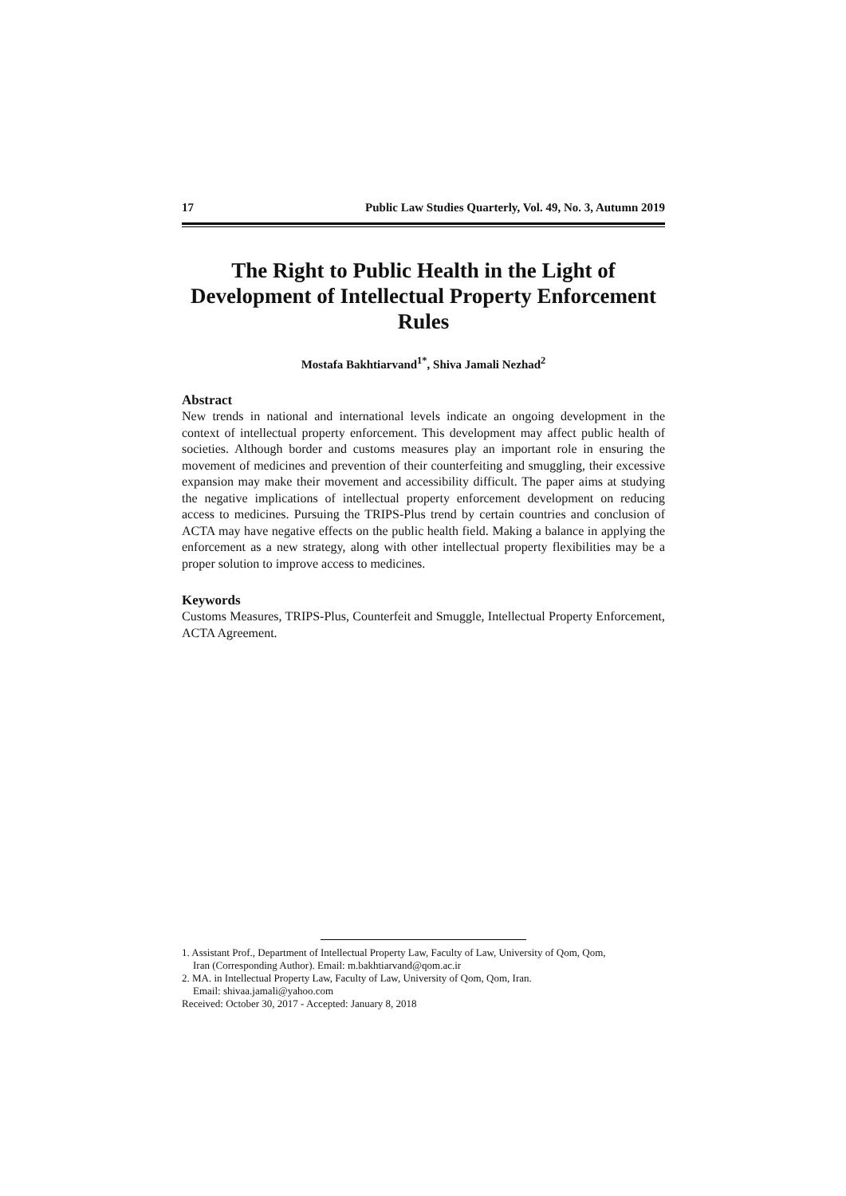17 Public Law Studies Quarterly, Vol. 49, No. 3, Autumn 2019
The Right to Public Health in the Light of Development of Intellectual Property Enforcement Rules
Mostafa Bakhtiarvand<sup>1*</sup>, Shiva Jamali Nezhad<sup>2</sup>
Abstract
New trends in national and international levels indicate an ongoing development in the context of intellectual property enforcement. This development may affect public health of societies. Although border and customs measures play an important role in ensuring the movement of medicines and prevention of their counterfeiting and smuggling, their excessive expansion may make their movement and accessibility difficult. The paper aims at studying the negative implications of intellectual property enforcement development on reducing access to medicines. Pursuing the TRIPS-Plus trend by certain countries and conclusion of ACTA may have negative effects on the public health field. Making a balance in applying the enforcement as a new strategy, along with other intellectual property flexibilities may be a proper solution to improve access to medicines.
Keywords
Customs Measures, TRIPS-Plus, Counterfeit and Smuggle, Intellectual Property Enforcement, ACTA Agreement.
1. Assistant Prof., Department of Intellectual Property Law, Faculty of Law, University of Qom, Qom,
Iran (Corresponding Author). Email: m.bakhtiarvand@qom.ac.ir
2. MA. in Intellectual Property Law, Faculty of Law, University of Qom, Qom, Iran.
Email: shivaa.jamali@yahoo.com
Received: October 30, 2017 - Accepted: January 8, 2018